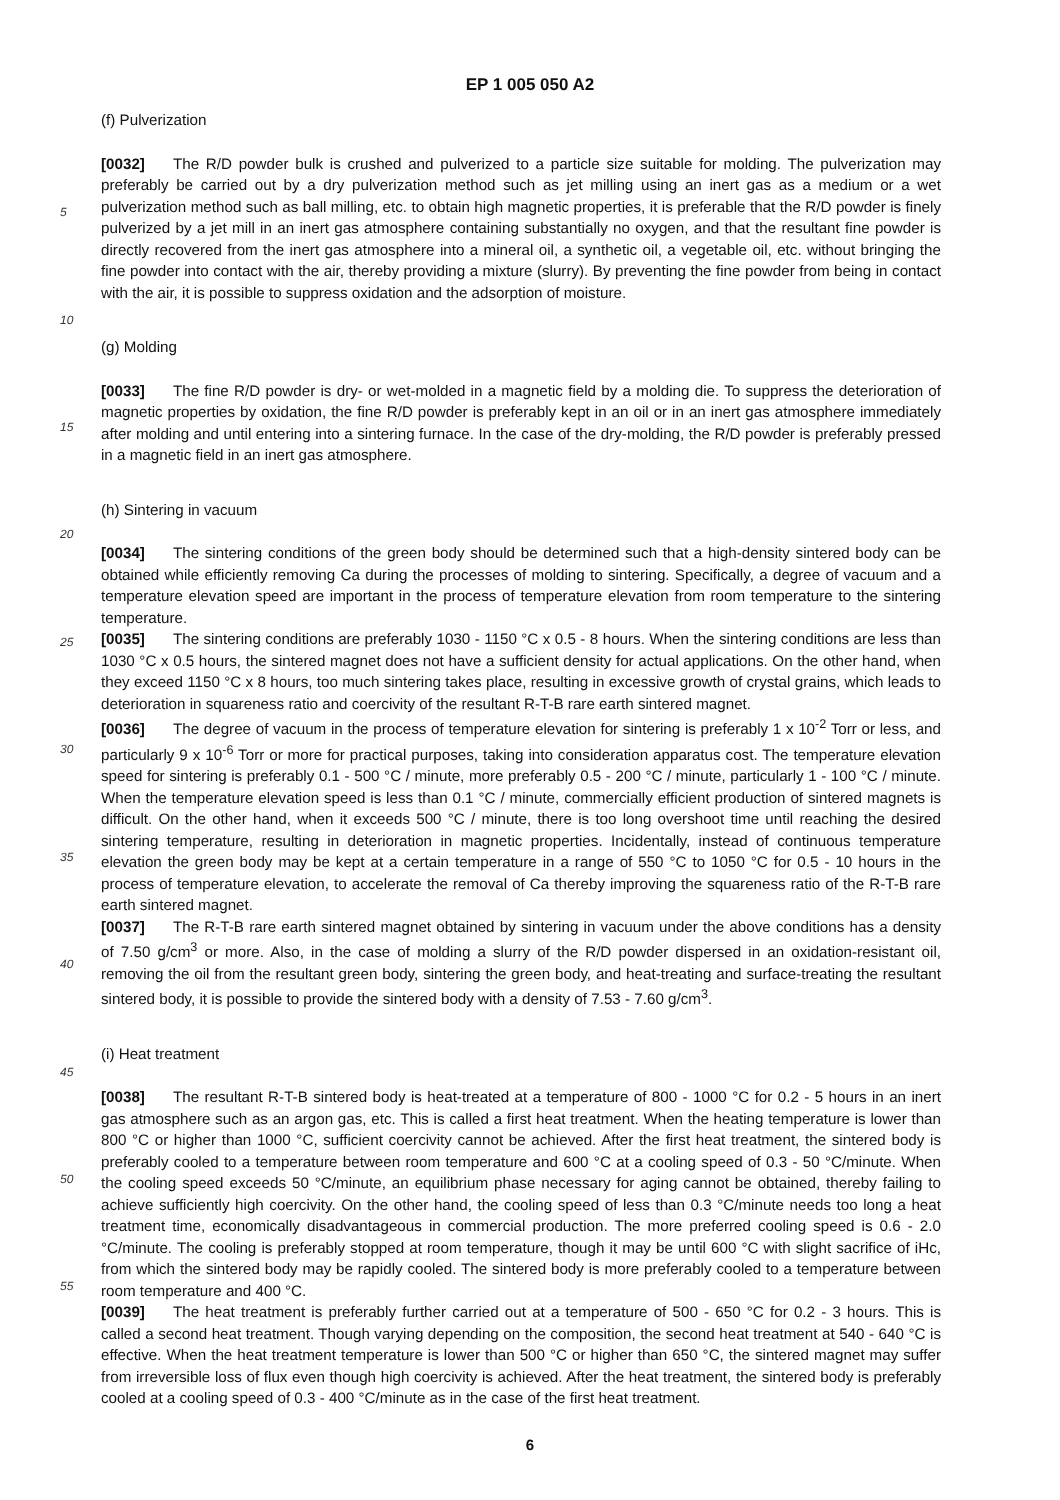EP 1 005 050 A2
(f) Pulverization
[0032] The R/D powder bulk is crushed and pulverized to a particle size suitable for molding. The pulverization may preferably be carried out by a dry pulverization method such as jet milling using an inert gas as a medium or a wet pulverization method such as ball milling, etc. to obtain high magnetic properties, it is preferable that the R/D powder is finely pulverized by a jet mill in an inert gas atmosphere containing substantially no oxygen, and that the resultant fine powder is directly recovered from the inert gas atmosphere into a mineral oil, a synthetic oil, a vegetable oil, etc. without bringing the fine powder into contact with the air, thereby providing a mixture (slurry). By preventing the fine powder from being in contact with the air, it is possible to suppress oxidation and the adsorption of moisture.
(g) Molding
[0033] The fine R/D powder is dry- or wet-molded in a magnetic field by a molding die. To suppress the deterioration of magnetic properties by oxidation, the fine R/D powder is preferably kept in an oil or in an inert gas atmosphere immediately after molding and until entering into a sintering furnace. In the case of the dry-molding, the R/D powder is preferably pressed in a magnetic field in an inert gas atmosphere.
(h) Sintering in vacuum
[0034] The sintering conditions of the green body should be determined such that a high-density sintered body can be obtained while efficiently removing Ca during the processes of molding to sintering. Specifically, a degree of vacuum and a temperature elevation speed are important in the process of temperature elevation from room temperature to the sintering temperature.
[0035] The sintering conditions are preferably 1030 - 1150 °C x 0.5 - 8 hours. When the sintering conditions are less than 1030 °C x 0.5 hours, the sintered magnet does not have a sufficient density for actual applications. On the other hand, when they exceed 1150 °C x 8 hours, too much sintering takes place, resulting in excessive growth of crystal grains, which leads to deterioration in squareness ratio and coercivity of the resultant R-T-B rare earth sintered magnet.
[0036] The degree of vacuum in the process of temperature elevation for sintering is preferably 1 x 10<sup>-2</sup> Torr or less, and particularly 9 x 10<sup>-6</sup> Torr or more for practical purposes, taking into consideration apparatus cost. The temperature elevation speed for sintering is preferably 0.1 - 500 °C / minute, more preferably 0.5 - 200 °C / minute, particularly 1 - 100 °C / minute. When the temperature elevation speed is less than 0.1 °C / minute, commercially efficient production of sintered magnets is difficult. On the other hand, when it exceeds 500 °C / minute, there is too long overshoot time until reaching the desired sintering temperature, resulting in deterioration in magnetic properties. Incidentally, instead of continuous temperature elevation the green body may be kept at a certain temperature in a range of 550 °C to 1050 °C for 0.5 - 10 hours in the process of temperature elevation, to accelerate the removal of Ca thereby improving the squareness ratio of the R-T-B rare earth sintered magnet.
[0037] The R-T-B rare earth sintered magnet obtained by sintering in vacuum under the above conditions has a density of 7.50 g/cm<sup>3</sup> or more. Also, in the case of molding a slurry of the R/D powder dispersed in an oxidation-resistant oil, removing the oil from the resultant green body, sintering the green body, and heat-treating and surface-treating the resultant sintered body, it is possible to provide the sintered body with a density of 7.53 - 7.60 g/cm<sup>3</sup>.
(i) Heat treatment
[0038] The resultant R-T-B sintered body is heat-treated at a temperature of 800 - 1000 °C for 0.2 - 5 hours in an inert gas atmosphere such as an argon gas, etc. This is called a first heat treatment. When the heating temperature is lower than 800 °C or higher than 1000 °C, sufficient coercivity cannot be achieved. After the first heat treatment, the sintered body is preferably cooled to a temperature between room temperature and 600 °C at a cooling speed of 0.3 - 50 °C/minute. When the cooling speed exceeds 50 °C/minute, an equilibrium phase necessary for aging cannot be obtained, thereby failing to achieve sufficiently high coercivity. On the other hand, the cooling speed of less than 0.3 °C/minute needs too long a heat treatment time, economically disadvantageous in commercial production. The more preferred cooling speed is 0.6 - 2.0 °C/minute. The cooling is preferably stopped at room temperature, though it may be until 600 °C with slight sacrifice of iHc, from which the sintered body may be rapidly cooled. The sintered body is more preferably cooled to a temperature between room temperature and 400 °C.
[0039] The heat treatment is preferably further carried out at a temperature of 500 - 650 °C for 0.2 - 3 hours. This is called a second heat treatment. Though varying depending on the composition, the second heat treatment at 540 - 640 °C is effective. When the heat treatment temperature is lower than 500 °C or higher than 650 °C, the sintered magnet may suffer from irreversible loss of flux even though high coercivity is achieved. After the heat treatment, the sintered body is preferably cooled at a cooling speed of 0.3 - 400 °C/minute as in the case of the first heat treatment.
5
10
15
20
25
30
35
40
45
50
55
6